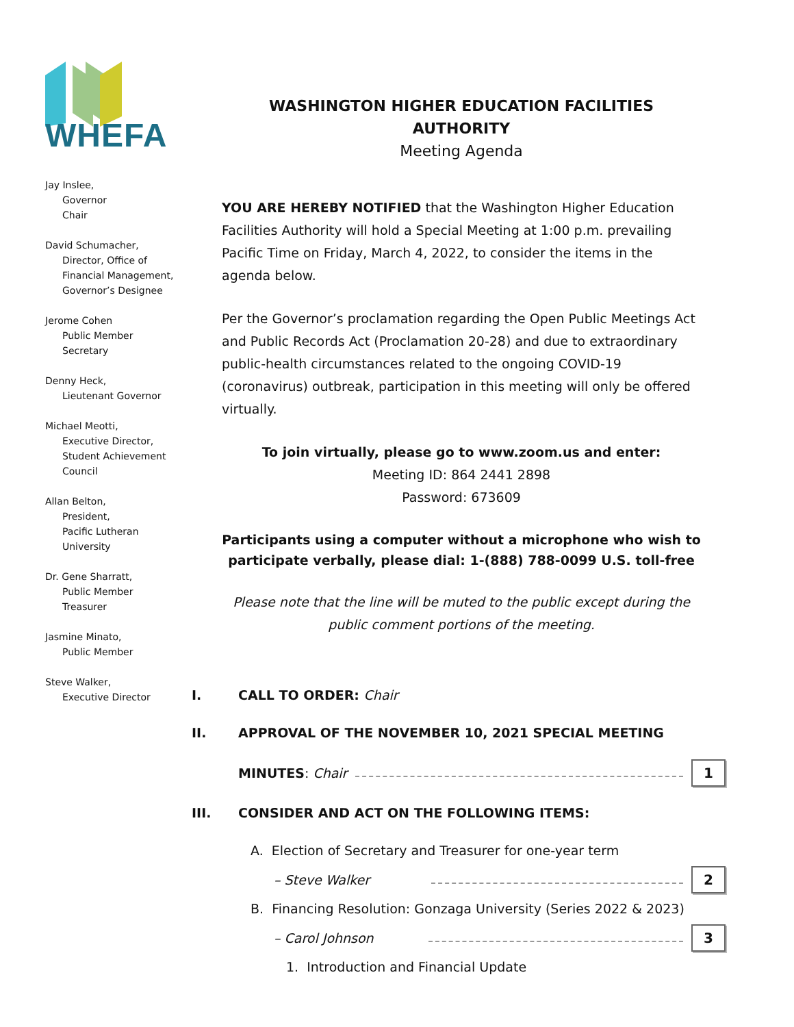WHEFA
Jay Inslee,
Governor
Chair
David Schumacher,
Director, Office of
Financial Management,
Governor’s Designee
Jerome Cohen
Public Member
Secretary
Denny Heck,
Lieutenant Governor
Michael Meotti,
Executive Director,
Student Achievement
Council
Allan Belton,
President,
Pacific Lutheran University
Dr. Gene Sharratt,
Public Member
Treasurer
Jasmine Minato,
Public Member
Steve Walker,
Executive Director
WASHINGTON HIGHER EDUCATION FACILITIES AUTHORITY
Meeting Agenda
YOU ARE HEREBY NOTIFIED that the Washington Higher Education Facilities Authority will hold a Special Meeting at 1:00 p.m. prevailing Pacific Time on Friday, March 4, 2022, to consider the items in the agenda below.
Per the Governor’s proclamation regarding the Open Public Meetings Act and Public Records Act (Proclamation 20-28) and due to extraordinary public-health circumstances related to the ongoing COVID-19 (coronavirus) outbreak, participation in this meeting will only be offered virtually.
To join virtually, please go to www.zoom.us and enter:
Meeting ID: 864 2441 2898
Password: 673609
Participants using a computer without a microphone who wish to participate verbally, please dial: 1-(888) 788-0099 U.S. toll-free
Please note that the line will be muted to the public except during the public comment portions of the meeting.
I. CALL TO ORDER: Chair
II. APPROVAL OF THE NOVEMBER 10, 2021 SPECIAL MEETING
MINUTES: Chair 1
III. CONSIDER AND ACT ON THE FOLLOWING ITEMS:
A. Election of Secretary and Treasurer for one-year term
– Steve Walker 2
B. Financing Resolution: Gonzaga University (Series 2022 & 2023)
– Carol Johnson 3
1. Introduction and Financial Update